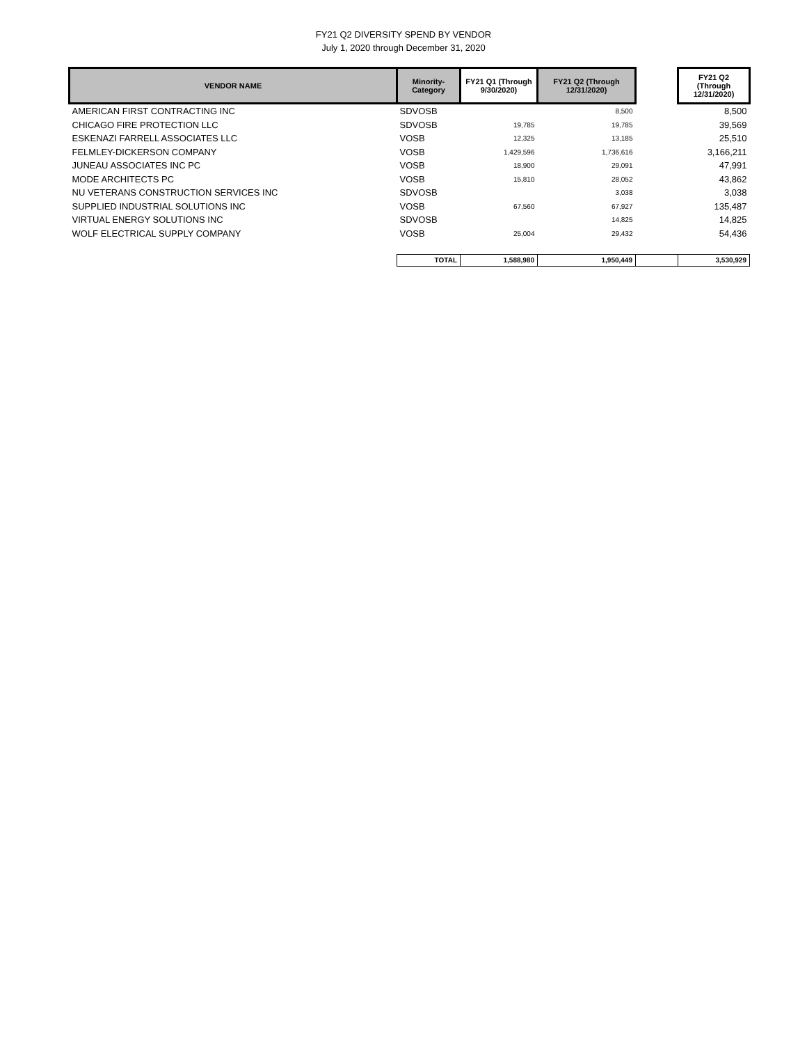FY21 Q2 DIVERSITY SPEND BY VENDOR
July 1, 2020 through December 31, 2020
| VENDOR NAME | Minority- Category | FY21 Q1 (Through 9/30/2020) | FY21 Q2 (Through 12/31/2020) | | FY21 Q2 (Through 12/31/2020) |
| --- | --- | --- | --- | --- | --- |
| AMERICAN FIRST CONTRACTING INC | SDVOSB | | 8,500 | | 8,500 |
| CHICAGO FIRE PROTECTION LLC | SDVOSB | 19,785 | 19,785 | | 39,569 |
| ESKENAZI FARRELL ASSOCIATES LLC | VOSB | 12,325 | 13,185 | | 25,510 |
| FELMLEY-DICKERSON COMPANY | VOSB | 1,429,596 | 1,736,616 | | 3,166,211 |
| JUNEAU ASSOCIATES INC PC | VOSB | 18,900 | 29,091 | | 47,991 |
| MODE ARCHITECTS PC | VOSB | 15,810 | 28,052 | | 43,862 |
| NU VETERANS CONSTRUCTION SERVICES INC | SDVOSB | | 3,038 | | 3,038 |
| SUPPLIED INDUSTRIAL SOLUTIONS INC | VOSB | 67,560 | 67,927 | | 135,487 |
| VIRTUAL ENERGY SOLUTIONS INC | SDVOSB | | 14,825 | | 14,825 |
| WOLF ELECTRICAL SUPPLY COMPANY | VOSB | 25,004 | 29,432 | | 54,436 |
| | TOTAL | 1,588,980 | 1,950,449 | | 3,530,929 |